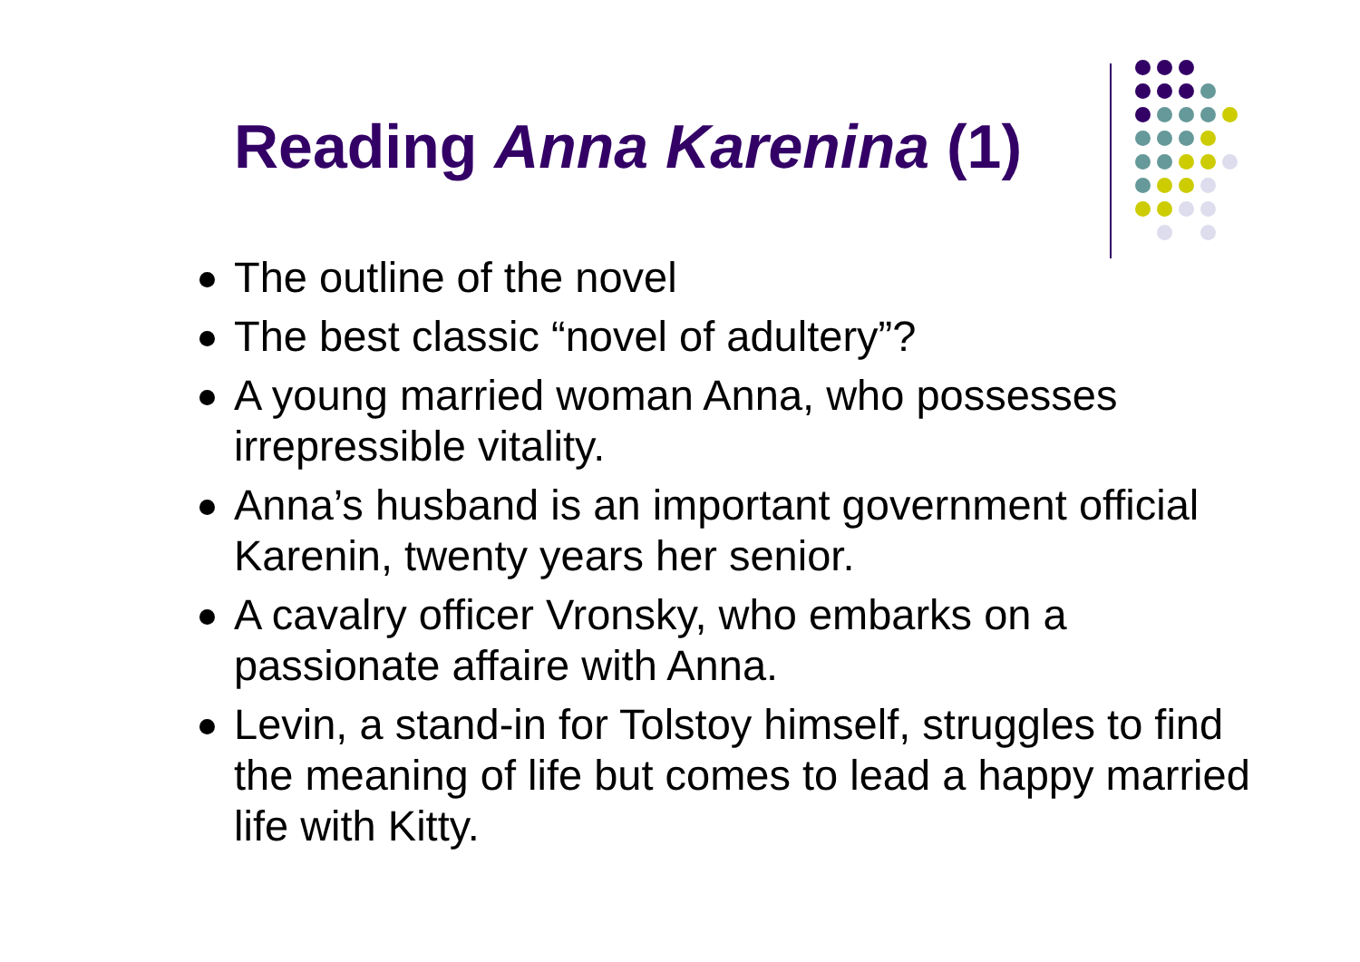Reading Anna Karenina (1)
The outline of the novel
The best classic “novel of adultery”?
A young married woman Anna, who possesses irrepressible vitality.
Anna’s husband is an important government official Karenin, twenty years her senior.
A cavalry officer Vronsky, who embarks on a passionate affaire with Anna.
Levin, a stand-in for Tolstoy himself, struggles to find the meaning of life but comes to lead a happy married life with Kitty.